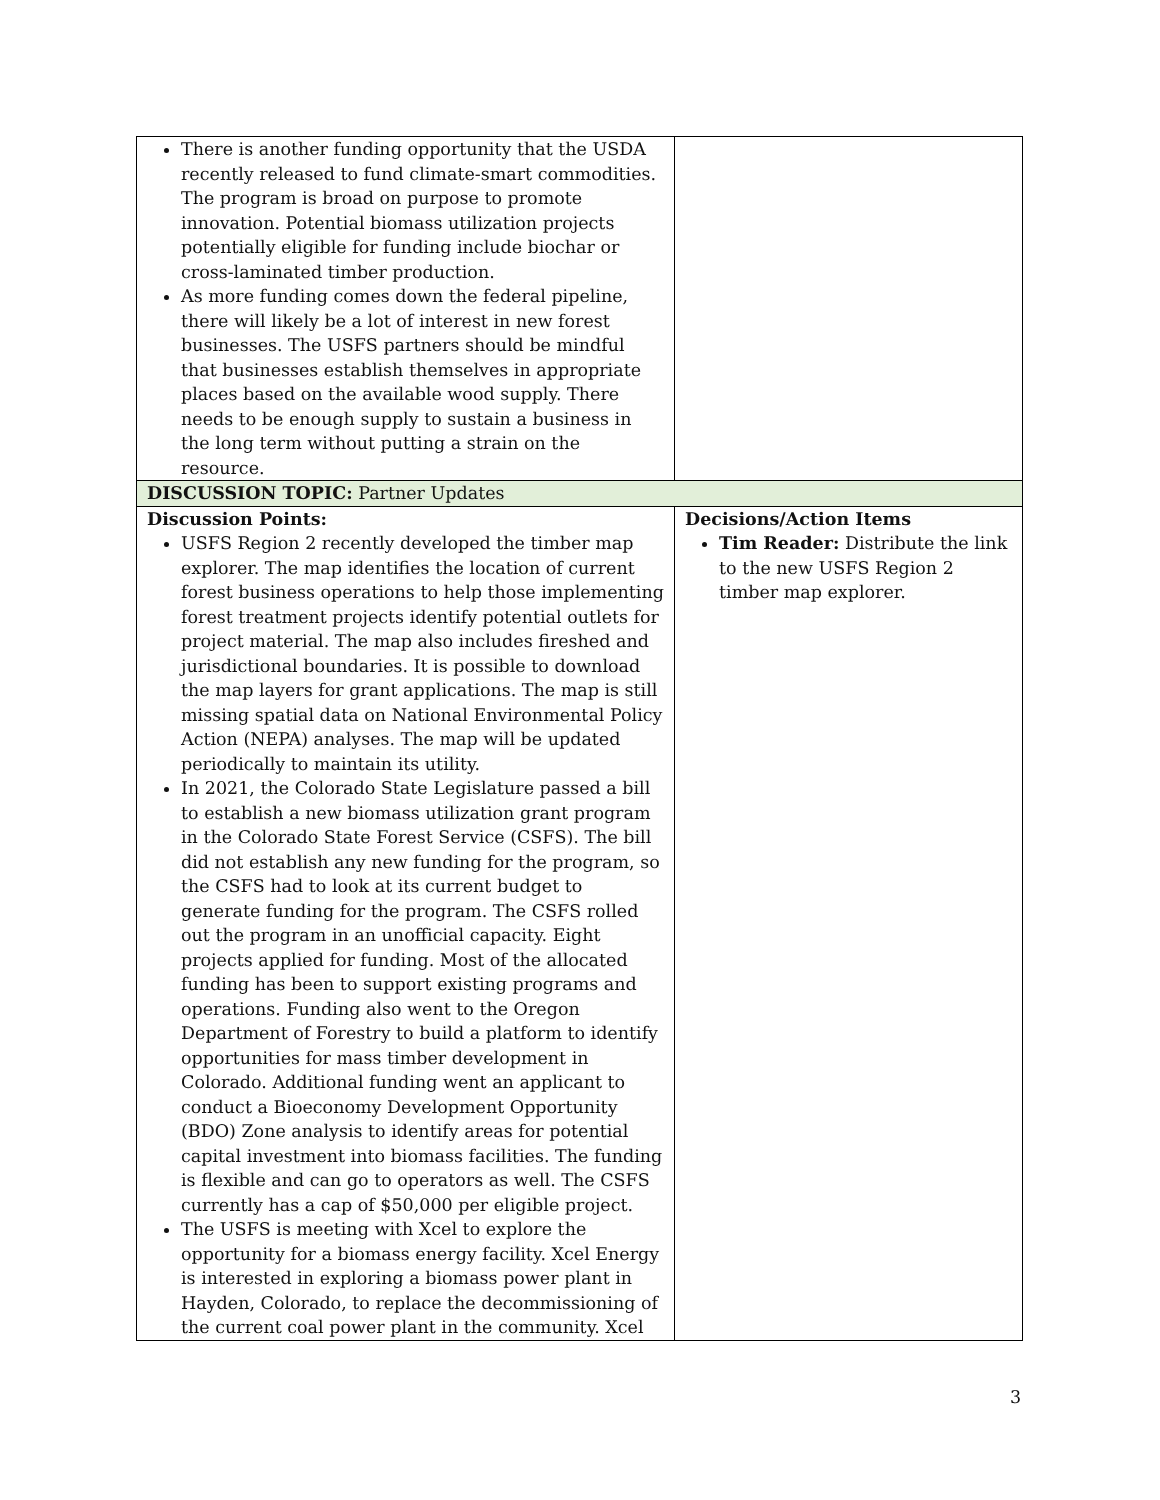| There is another funding opportunity that the USDA recently released to fund climate-smart commodities. The program is broad on purpose to promote innovation. Potential biomass utilization projects potentially eligible for funding include biochar or cross-laminated timber production. As more funding comes down the federal pipeline, there will likely be a lot of interest in new forest businesses. The USFS partners should be mindful that businesses establish themselves in appropriate places based on the available wood supply. There needs to be enough supply to sustain a business in the long term without putting a strain on the resource. | |
| DISCUSSION TOPIC: Partner Updates | |
| Discussion Points: USFS Region 2 recently developed the timber map explorer. The map identifies the location of current forest business operations to help those implementing forest treatment projects identify potential outlets for project material. The map also includes fireshed and jurisdictional boundaries. It is possible to download the map layers for grant applications. The map is still missing spatial data on National Environmental Policy Action (NEPA) analyses. The map will be updated periodically to maintain its utility. In 2021, the Colorado State Legislature passed a bill to establish a new biomass utilization grant program in the Colorado State Forest Service (CSFS). The bill did not establish any new funding for the program, so the CSFS had to look at its current budget to generate funding for the program. The CSFS rolled out the program in an unofficial capacity. Eight projects applied for funding. Most of the allocated funding has been to support existing programs and operations. Funding also went to the Oregon Department of Forestry to build a platform to identify opportunities for mass timber development in Colorado. Additional funding went an applicant to conduct a Bioeconomy Development Opportunity (BDO) Zone analysis to identify areas for potential capital investment into biomass facilities. The funding is flexible and can go to operators as well. The CSFS currently has a cap of $50,000 per eligible project. The USFS is meeting with Xcel to explore the opportunity for a biomass energy facility. Xcel Energy is interested in exploring a biomass power plant in Hayden, Colorado, to replace the decommissioning of the current coal power plant in the community. Xcel | Decisions/Action Items Tim Reader: Distribute the link to the new USFS Region 2 timber map explorer. |
3